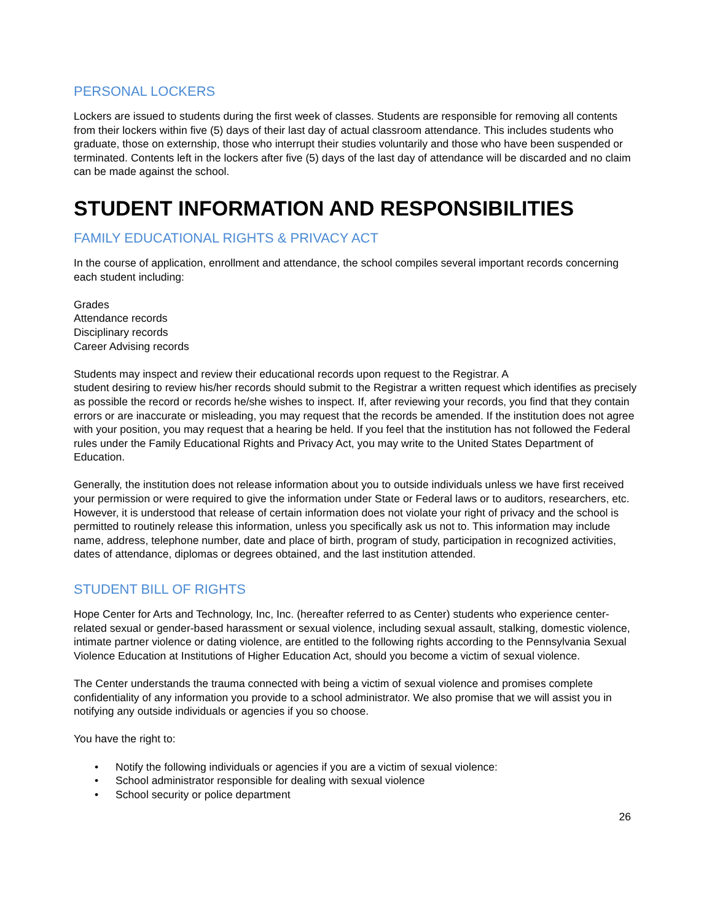PERSONAL LOCKERS
Lockers are issued to students during the first week of classes. Students are responsible for removing all contents from their lockers within five (5) days of their last day of actual classroom attendance. This includes students who graduate, those on externship, those who interrupt their studies voluntarily and those who have been suspended or terminated. Contents left in the lockers after five (5) days of the last day of attendance will be discarded and no claim can be made against the school.
STUDENT INFORMATION AND RESPONSIBILITIES
FAMILY EDUCATIONAL RIGHTS & PRIVACY ACT
In the course of application, enrollment and attendance, the school compiles several important records concerning each student including:
Grades
Attendance records
Disciplinary records
Career Advising records
Students may inspect and review their educational records upon request to the Registrar. A
student desiring to review his/her records should submit to the Registrar a written request which identifies as precisely as possible the record or records he/she wishes to inspect. If, after reviewing your records, you find that they contain errors or are inaccurate or misleading, you may request that the records be amended. If the institution does not agree with your position, you may request that a hearing be held. If you feel that the institution has not followed the Federal rules under the Family Educational Rights and Privacy Act, you may write to the United States Department of Education.
Generally, the institution does not release information about you to outside individuals unless we have first received your permission or were required to give the information under State or Federal laws or to auditors, researchers, etc. However, it is understood that release of certain information does not violate your right of privacy and the school is permitted to routinely release this information, unless you specifically ask us not to. This information may include name, address, telephone number, date and place of birth, program of study, participation in recognized activities, dates of attendance, diplomas or degrees obtained, and the last institution attended.
STUDENT BILL OF RIGHTS
Hope Center for Arts and Technology, Inc, Inc. (hereafter referred to as Center) students who experience center-related sexual or gender-based harassment or sexual violence, including sexual assault, stalking, domestic violence, intimate partner violence or dating violence, are entitled to the following rights according to the Pennsylvania Sexual Violence Education at Institutions of Higher Education Act, should you become a victim of sexual violence.
The Center understands the trauma connected with being a victim of sexual violence and promises complete confidentiality of any information you provide to a school administrator. We also promise that we will assist you in notifying any outside individuals or agencies if you so choose.
You have the right to:
• Notify the following individuals or agencies if you are a victim of sexual violence:
• School administrator responsible for dealing with sexual violence
• School security or police department
26